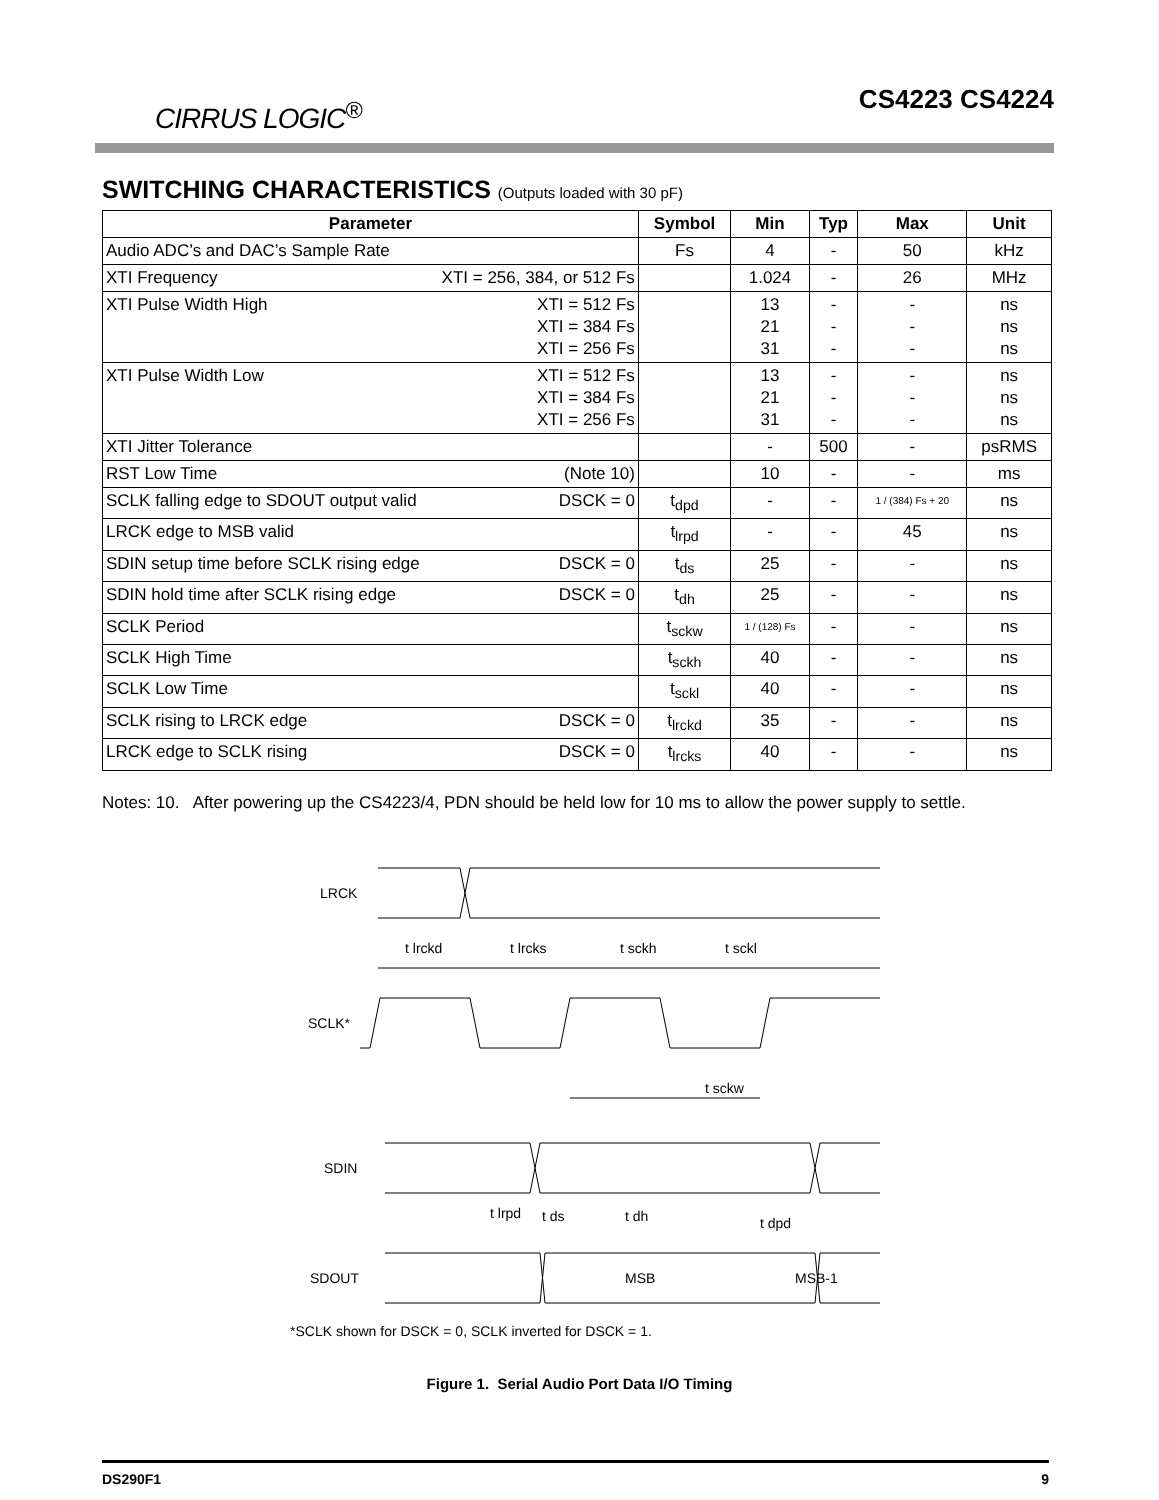CIRRUS LOGIC<sup>®</sup>
CS4223 CS4224
SWITCHING CHARACTERISTICS (Outputs loaded with 30 pF)
| Parameter | Symbol | Min | Typ | Max | Unit |
| --- | --- | --- | --- | --- | --- |
| Audio ADC’s and DAC’s Sample Rate | Fs | 4 | - | 50 | kHz |
| XTI Frequency XTI = 256, 384, or 512 Fs | | 1.024 | - | 26 | MHz |
| XTI Pulse Width High XTI = 512 Fs XTI = 384 Fs XTI = 256 Fs | | 13 21 31 | - - - | - - - | ns ns ns |
| XTI Pulse Width Low XTI = 512 Fs XTI = 384 Fs XTI = 256 Fs | | 13 21 31 | - - - | - - - | ns ns ns |
| XTI Jitter Tolerance | | - | 500 | - | psRMS |
| RST Low Time (Note 10) | | 10 | - | - | ms |
| SCLK falling edge to SDOUT output valid DSCK = 0 | t<sub>dpd</sub> | - | - | 1 / (384) Fs + 20 | ns |
| LRCK edge to MSB valid | t<sub>lrpd</sub> | - | - | 45 | ns |
| SDIN setup time before SCLK rising edge DSCK = 0 | t<sub>ds</sub> | 25 | - | - | ns |
| SDIN hold time after SCLK rising edge DSCK = 0 | t<sub>dh</sub> | 25 | - | - | ns |
| SCLK Period | t<sub>sckw</sub> | 1 / (128) Fs | - | - | ns |
| SCLK High Time | t<sub>sckh</sub> | 40 | - | - | ns |
| SCLK Low Time | t<sub>sckl</sub> | 40 | - | - | ns |
| SCLK rising to LRCK edge DSCK = 0 | t<sub>lrckd</sub> | 35 | - | - | ns |
| LRCK edge to SCLK rising DSCK = 0 | t<sub>lrcks</sub> | 40 | - | - | ns |
Notes: 10. After powering up the CS4223/4, PDN should be held low for 10 ms to allow the power supply to settle.
LRCK
SCLK*
SDIN
SDOUT
t lrckd
t lrcks
t sckh
t sckl
t sckw
t lrpd
t ds
t dh
t dpd
MSB
MSB-1
*SCLK shown for DSCK = 0, SCLK inverted for DSCK = 1.
Figure 1. Serial Audio Port Data I/O Timing
DS290F1 9